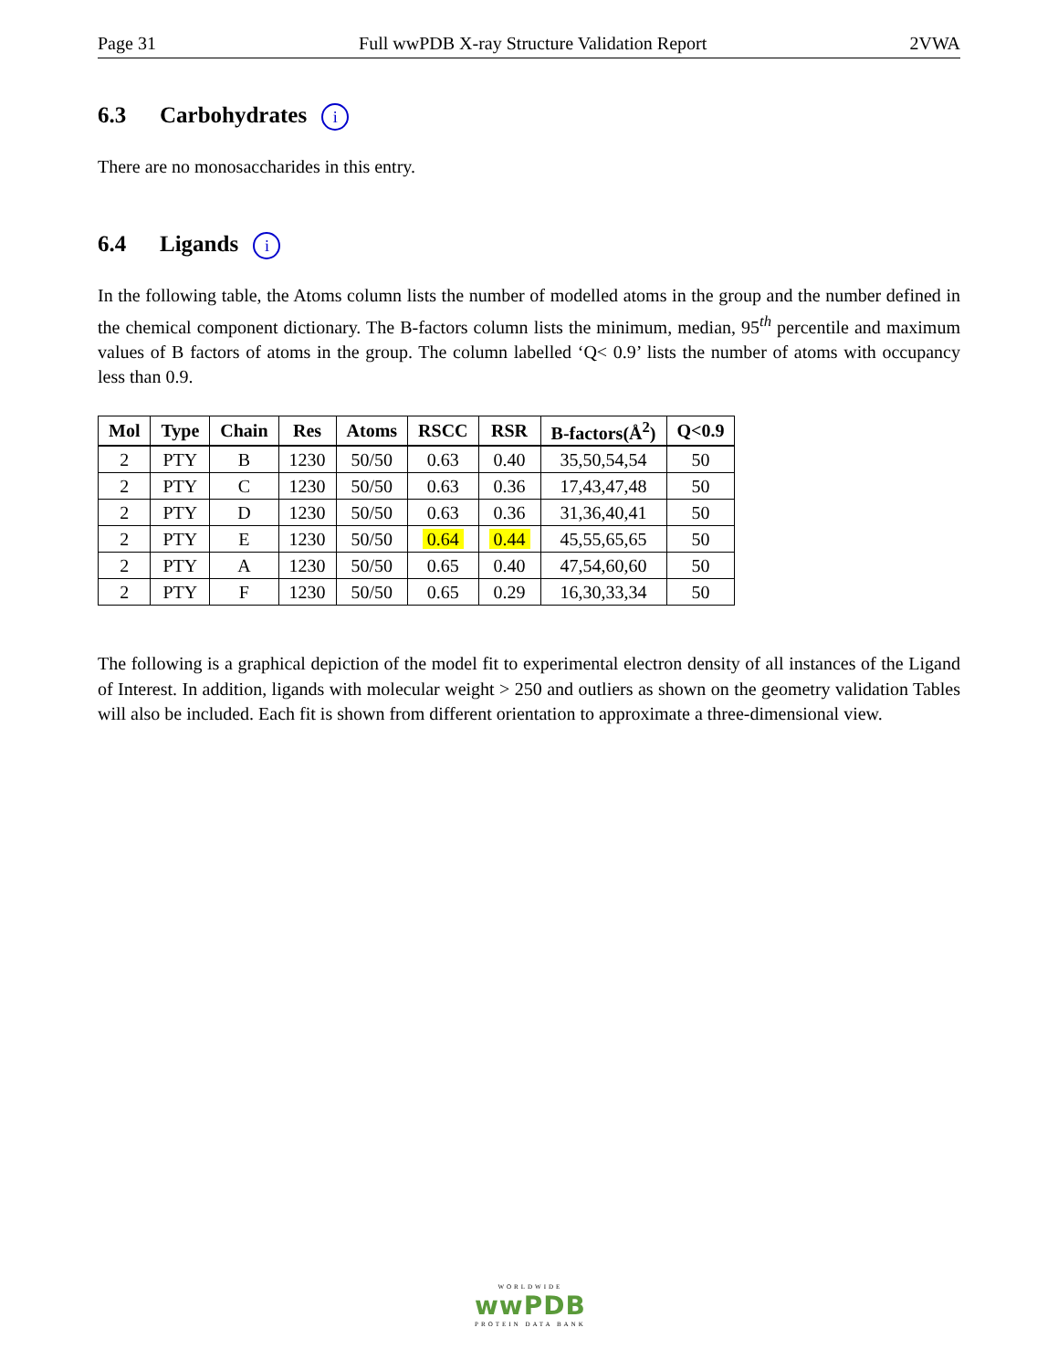Page 31 Full wwPDB X-ray Structure Validation Report 2VWA
6.3 Carbohydrates i
There are no monosaccharides in this entry.
6.4 Ligands i
In the following table, the Atoms column lists the number of modelled atoms in the group and the number defined in the chemical component dictionary. The B-factors column lists the minimum, median, 95<sup>th</sup> percentile and maximum values of B factors of atoms in the group. The column labelled ‘Q< 0.9’ lists the number of atoms with occupancy less than 0.9.
| Mol | Type | Chain | Res | Atoms | RSCC | RSR | B-factors(Å<sup>2</sup>) | Q<0.9 |
| --- | --- | --- | --- | --- | --- | --- | --- | --- |
| 2 | PTY | B | 1230 | 50/50 | 0.63 | 0.40 | 35,50,54,54 | 50 |
| 2 | PTY | C | 1230 | 50/50 | 0.63 | 0.36 | 17,43,47,48 | 50 |
| 2 | PTY | D | 1230 | 50/50 | 0.63 | 0.36 | 31,36,40,41 | 50 |
| 2 | PTY | E | 1230 | 50/50 | 0.64 | 0.44 | 45,55,65,65 | 50 |
| 2 | PTY | A | 1230 | 50/50 | 0.65 | 0.40 | 47,54,60,60 | 50 |
| 2 | PTY | F | 1230 | 50/50 | 0.65 | 0.29 | 16,30,33,34 | 50 |
The following is a graphical depiction of the model fit to experimental electron density of all instances of the Ligand of Interest. In addition, ligands with molecular weight > 250 and outliers as shown on the geometry validation Tables will also be included. Each fit is shown from different orientation to approximate a three-dimensional view.
WORLDWIDE
wwPDB
PROTEIN DATA BANK